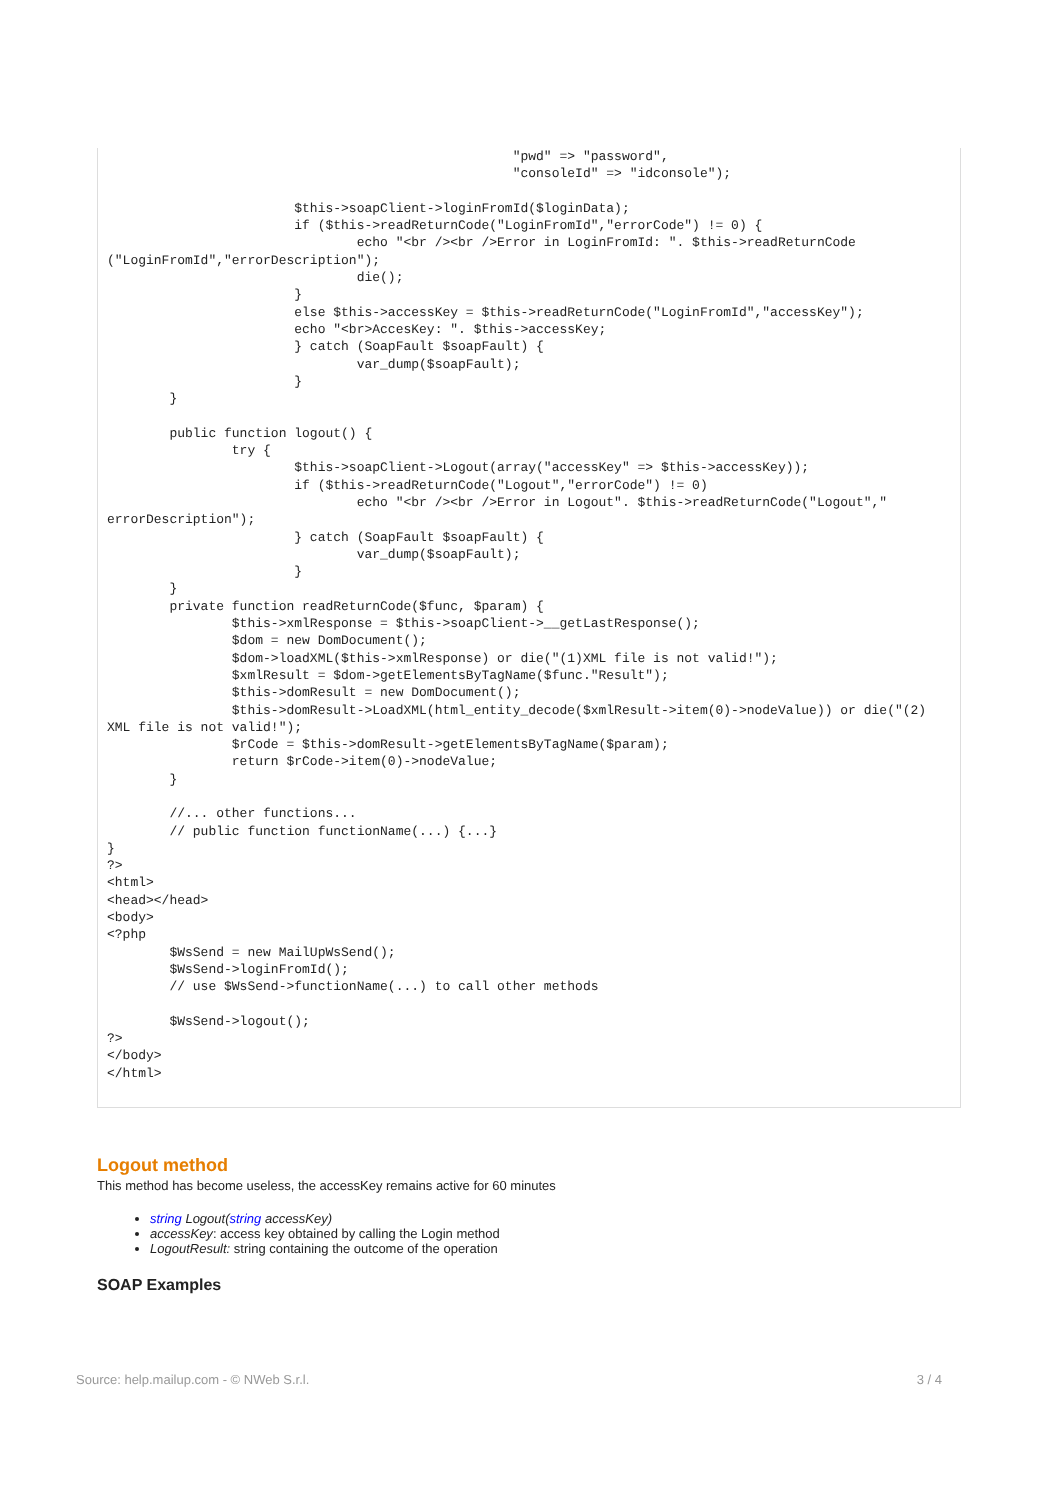"pwd" => "password",
                                                    "consoleId" => "idconsole");

                        $this->soapClient->loginFromId($loginData);
                        if ($this->readReturnCode("LoginFromId","errorCode") != 0) {
                                echo "<br /><br />Error in LoginFromId: ". $this->readReturnCode
("LoginFromId","errorDescription");
                                die();
                        }
                        else $this->accessKey = $this->readReturnCode("LoginFromId","accessKey");
                        echo "<br>AccesKey: ". $this->accessKey;
                        } catch (SoapFault $soapFault) {
                                var_dump($soapFault);
                        }
        }

        public function logout() {
                try {
                        $this->soapClient->Logout(array("accessKey" => $this->accessKey));
                        if ($this->readReturnCode("Logout","errorCode") != 0)
                                echo "<br /><br />Error in Logout". $this->readReturnCode("Logout","
errorDescription");
                        } catch (SoapFault $soapFault) {
                                var_dump($soapFault);
                        }
        }
        private function readReturnCode($func, $param) {
                $this->xmlResponse = $this->soapClient->__getLastResponse();
                $dom = new DomDocument();
                $dom->loadXML($this->xmlResponse) or die("(1)XML file is not valid!");
                $xmlResult = $dom->getElementsByTagName($func."Result");
                $this->domResult = new DomDocument();
                $this->domResult->LoadXML(html_entity_decode($xmlResult->item(0)->nodeValue)) or die("(2)
XML file is not valid!");
                $rCode = $this->domResult->getElementsByTagName($param);
                return $rCode->item(0)->nodeValue;
        }

        //... other functions...
        // public function functionName(...) {...}
}
?>
<html>
<head></head>
<body>
<?php
        $WsSend = new MailUpWsSend();
        $WsSend->loginFromId();
        // use $WsSend->functionName(...) to call other methods

        $WsSend->logout();
?>
</body>
</html>
Logout method
This method has become useless, the accessKey remains active for 60 minutes
string Logout(string accessKey)
accessKey: access key obtained by calling the Login method
LogoutResult: string containing the outcome of the operation
SOAP Examples
Source: help.mailup.com - © NWeb S.r.l. 3 / 4